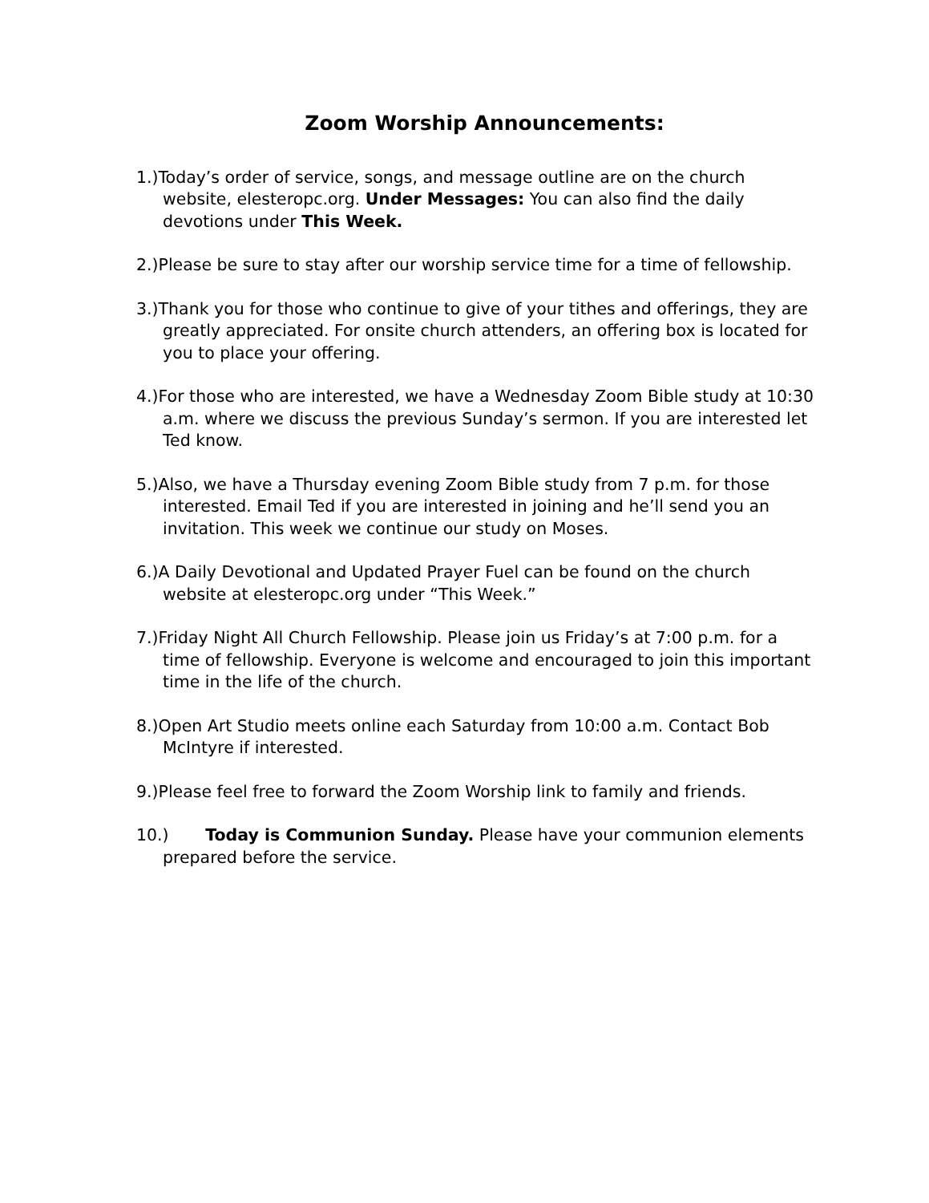Zoom Worship Announcements:
1.)Today’s order of service, songs, and message outline are on the church website, elesteropc.org. Under Messages: You can also find the daily devotions under This Week.
2.)Please be sure to stay after our worship service time for a time of fellowship.
3.)Thank you for those who continue to give of your tithes and offerings, they are greatly appreciated. For onsite church attenders, an offering box is located for you to place your offering.
4.)For those who are interested, we have a Wednesday Zoom Bible study at 10:30 a.m. where we discuss the previous Sunday’s sermon. If you are interested let Ted know.
5.)Also, we have a Thursday evening Zoom Bible study from 7 p.m. for those interested. Email Ted if you are interested in joining and he’ll send you an invitation. This week we continue our study on Moses.
6.)A Daily Devotional and Updated Prayer Fuel can be found on the church website at elesteropc.org under “This Week.”
7.)Friday Night All Church Fellowship. Please join us Friday’s at 7:00 p.m. for a time of fellowship. Everyone is welcome and encouraged to join this important time in the life of the church.
8.)Open Art Studio meets online each Saturday from 10:00 a.m. Contact Bob McIntyre if interested.
9.)Please feel free to forward the Zoom Worship link to family and friends.
10.) Today is Communion Sunday. Please have your communion elements prepared before the service.